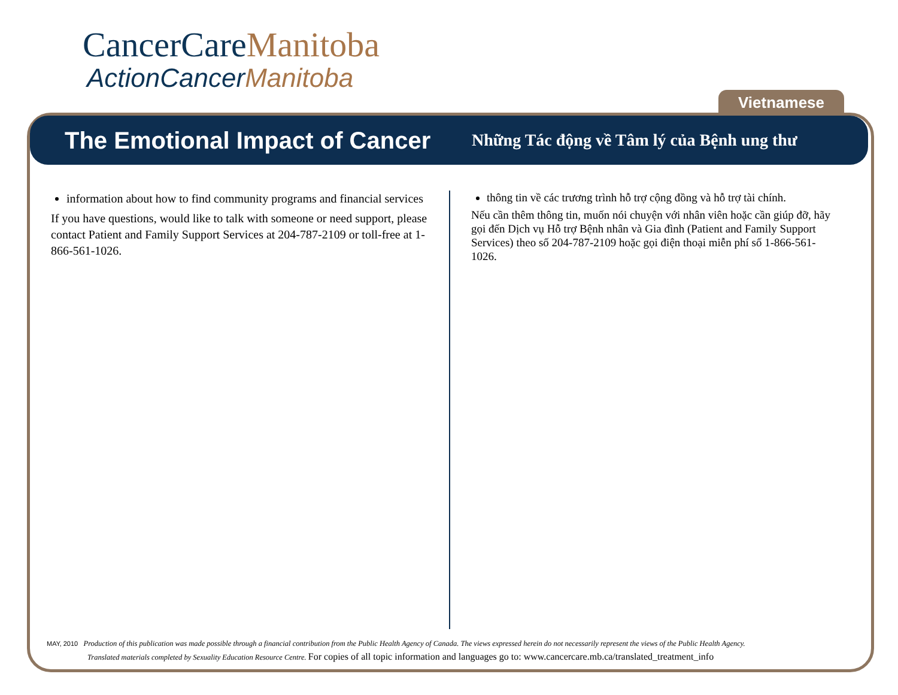CancerCareManitoba
ActionCancerManitoba
Vietnamese
The Emotional Impact of Cancer
Những Tác động về Tâm lý của Bệnh ung thư
information about how to find community programs and financial services
If you have questions, would like to talk with someone or need support, please contact Patient and Family Support Services at 204-787-2109 or toll-free at 1-866-561-1026.
thông tin về các trương trình hỗ trợ cộng đồng và hỗ trợ tài chính.
Nếu cần thêm thông tin, muốn nói chuyện với nhân viên hoặc cần giúp đỡ, hãy gọi đến Dịch vụ Hỗ trợ Bệnh nhân và Gia đình (Patient and Family Support Services) theo số 204-787-2109 hoặc gọi điện thoại miễn phí số 1-866-561-1026.
MAY, 2010 Production of this publication was made possible through a financial contribution from the Public Health Agency of Canada. The views expressed herein do not necessarily represent the views of the Public Health Agency.
Translated materials completed by Sexuality Education Resource Centre. For copies of all topic information and languages go to: www.cancercare.mb.ca/translated_treatment_info